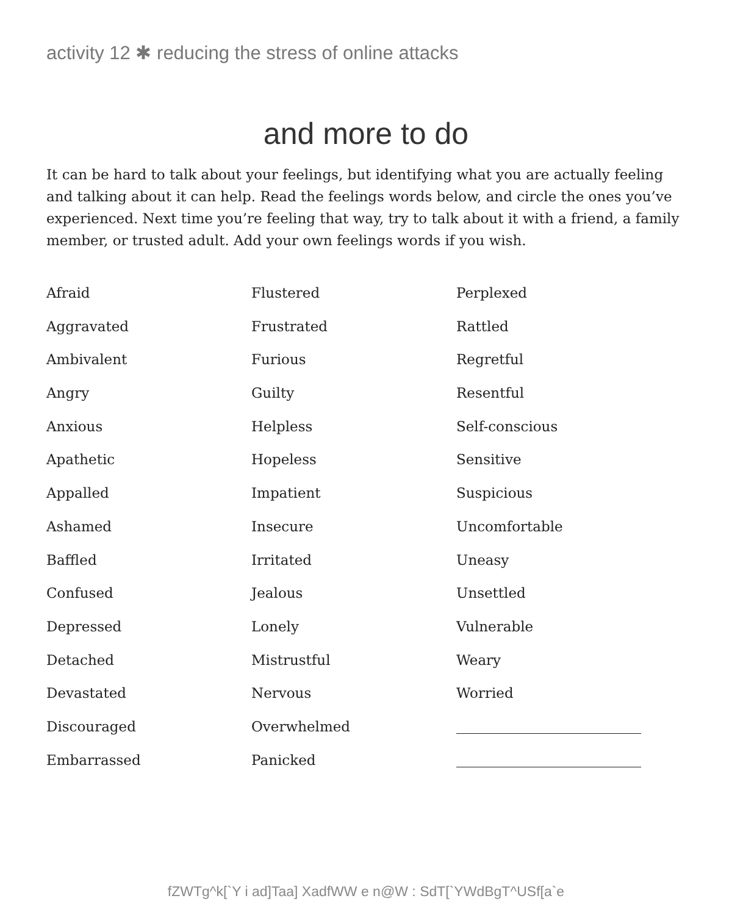activity 12 ✱ reducing the stress of online attacks
and more to do
It can be hard to talk about your feelings, but identifying what you are actually feeling and talking about it can help. Read the feelings words below, and circle the ones you’ve experienced. Next time you’re feeling that way, try to talk about it with a friend, a family member, or trusted adult. Add your own feelings words if you wish.
Afraid
Flustered
Perplexed
Aggravated
Frustrated
Rattled
Ambivalent
Furious
Regretful
Angry
Guilty
Resentful
Anxious
Helpless
Self-conscious
Apathetic
Hopeless
Sensitive
Appalled
Impatient
Suspicious
Ashamed
Insecure
Uncomfortable
Baffled
Irritated
Uneasy
Confused
Jealous
Unsettled
Depressed
Lonely
Vulnerable
Detached
Mistrustful
Weary
Devastated
Nervous
Worried
Discouraged
Overwhelmed
Embarrassed
Panicked
fZWTg^k[`Y i ad]Taa] XadfWW e n@W : SdT[`YWdBgT^USf[a`e